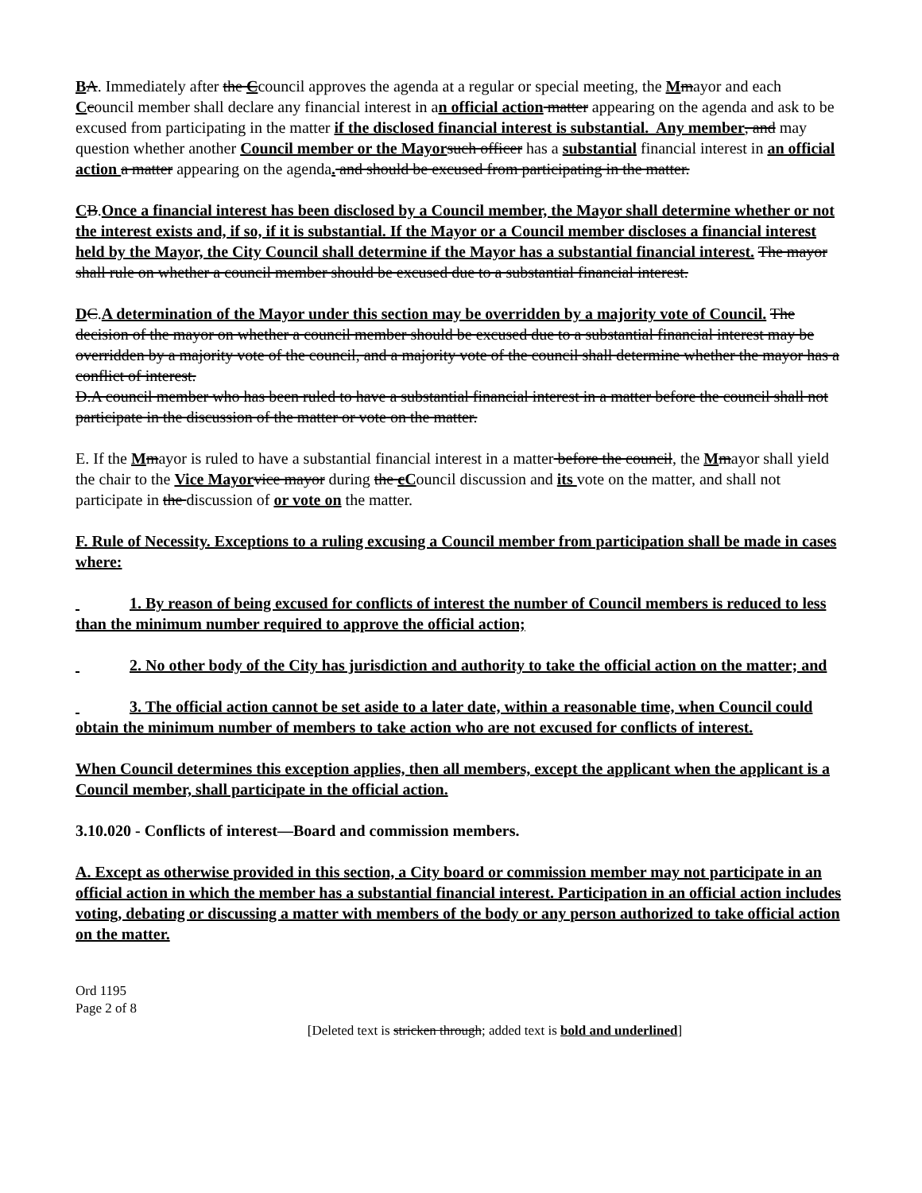BA. Immediately after the Ccouncil approves the agenda at a regular or special meeting, the Mmayor and each Ccouncil member shall declare any financial interest in an official action matter appearing on the agenda and ask to be excused from participating in the matter if the disclosed financial interest is substantial. Any member, and may question whether another Council member or the Mayor such officer has a substantial financial interest in an official action a matter appearing on the agenda. and should be excused from participating in the matter.
CB.Once a financial interest has been disclosed by a Council member, the Mayor shall determine whether or not the interest exists and, if so, if it is substantial. If the Mayor or a Council member discloses a financial interest held by the Mayor, the City Council shall determine if the Mayor has a substantial financial interest. The mayor shall rule on whether a council member should be excused due to a substantial financial interest.
DC.A determination of the Mayor under this section may be overridden by a majority vote of Council. The decision of the mayor on whether a council member should be excused due to a substantial financial interest may be overridden by a majority vote of the council, and a majority vote of the council shall determine whether the mayor has a conflict of interest.
D.A council member who has been ruled to have a substantial financial interest in a matter before the council shall not participate in the discussion of the matter or vote on the matter.
E. If the Mmayor is ruled to have a substantial financial interest in a matter before the council, the Mmayor shall yield the chair to the Vice Mayor vice mayor during the cCouncil discussion and its vote on the matter, and shall not participate in the discussion of or vote on the matter.
F. Rule of Necessity. Exceptions to a ruling excusing a Council member from participation shall be made in cases where:
1. By reason of being excused for conflicts of interest the number of Council members is reduced to less than the minimum number required to approve the official action;
2. No other body of the City has jurisdiction and authority to take the official action on the matter; and
3. The official action cannot be set aside to a later date, within a reasonable time, when Council could obtain the minimum number of members to take action who are not excused for conflicts of interest.
When Council determines this exception applies, then all members, except the applicant when the applicant is a Council member, shall participate in the official action.
3.10.020 - Conflicts of interest—Board and commission members.
A. Except as otherwise provided in this section, a City board or commission member may not participate in an official action in which the member has a substantial financial interest. Participation in an official action includes voting, debating or discussing a matter with members of the body or any person authorized to take official action on the matter.
Ord 1195
Page 2 of 8
[Deleted text is stricken through; added text is bold and underlined]